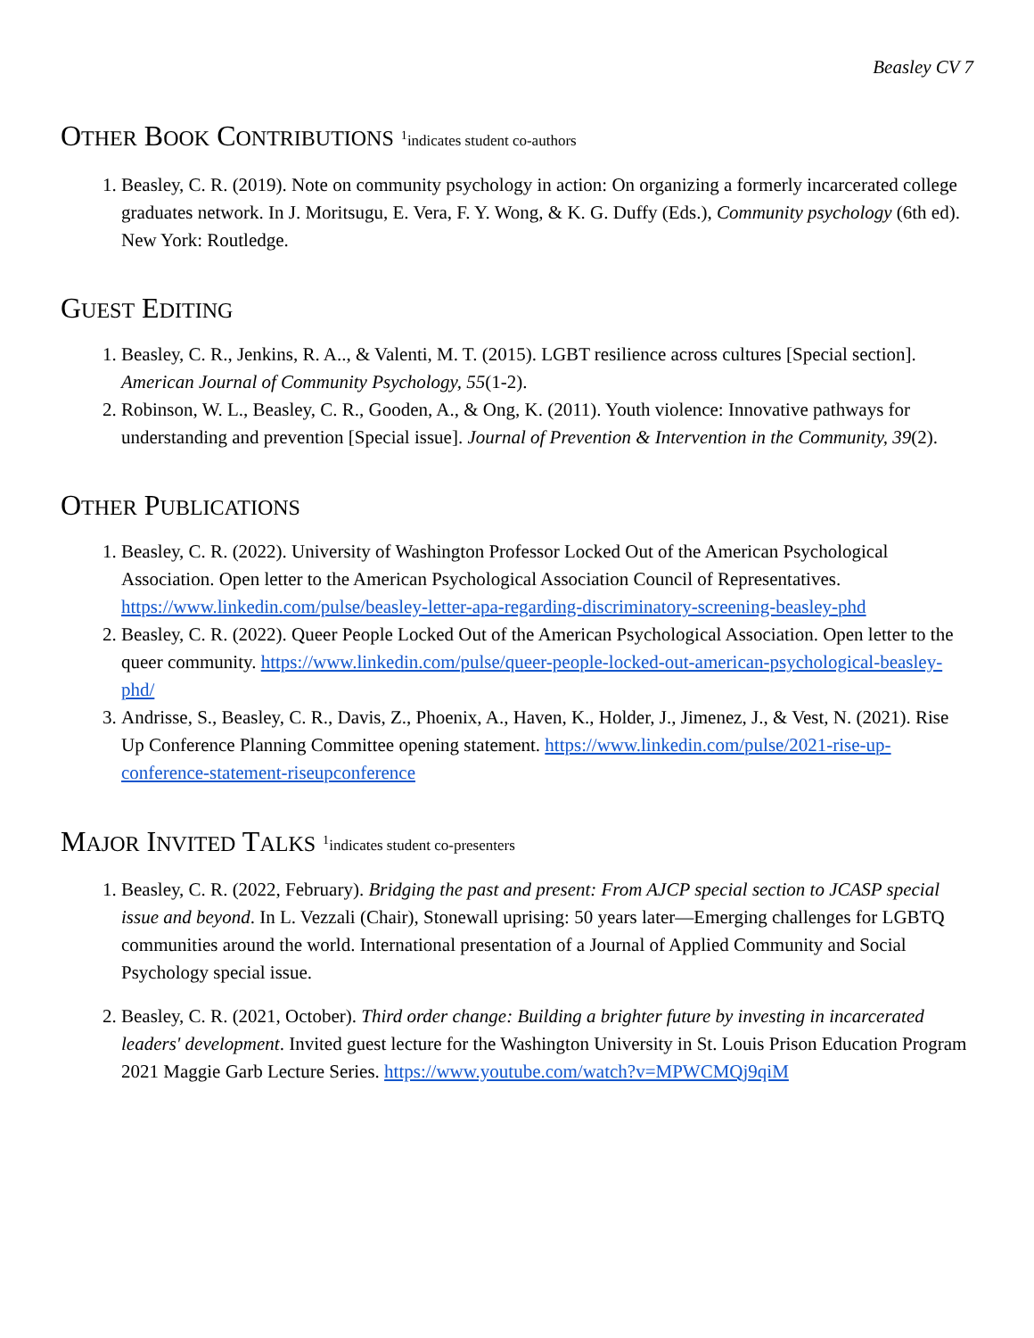Beasley CV 7
OTHER BOOK CONTRIBUTIONS <sup>1</sup>indicates student co-authors
1. Beasley, C. R. (2019). Note on community psychology in action: On organizing a formerly incarcerated college graduates network. In J. Moritsugu, E. Vera, F. Y. Wong, & K. G. Duffy (Eds.), Community psychology (6th ed). New York: Routledge.
GUEST EDITING
1. Beasley, C. R., Jenkins, R. A.., & Valenti, M. T. (2015). LGBT resilience across cultures [Special section]. American Journal of Community Psychology, 55(1-2).
2. Robinson, W. L., Beasley, C. R., Gooden, A., & Ong, K. (2011). Youth violence: Innovative pathways for understanding and prevention [Special issue]. Journal of Prevention & Intervention in the Community, 39(2).
OTHER PUBLICATIONS
1. Beasley, C. R. (2022). University of Washington Professor Locked Out of the American Psychological Association. Open letter to the American Psychological Association Council of Representatives. https://www.linkedin.com/pulse/beasley-letter-apa-regarding-discriminatory-screening-beasley-phd
2. Beasley, C. R. (2022). Queer People Locked Out of the American Psychological Association. Open letter to the queer community. https://www.linkedin.com/pulse/queer-people-locked-out-american-psychological-beasley-phd/
3. Andrisse, S., Beasley, C. R., Davis, Z., Phoenix, A., Haven, K., Holder, J., Jimenez, J., & Vest, N. (2021). Rise Up Conference Planning Committee opening statement. https://www.linkedin.com/pulse/2021-rise-up-conference-statement-riseupconference
MAJOR INVITED TALKS <sup>1</sup>indicates student co-presenters
1. Beasley, C. R. (2022, February). Bridging the past and present: From AJCP special section to JCASP special issue and beyond. In L. Vezzali (Chair), Stonewall uprising: 50 years later—Emerging challenges for LGBTQ communities around the world. International presentation of a Journal of Applied Community and Social Psychology special issue.
2. Beasley, C. R. (2021, October). Third order change: Building a brighter future by investing in incarcerated leaders' development. Invited guest lecture for the Washington University in St. Louis Prison Education Program 2021 Maggie Garb Lecture Series. https://www.youtube.com/watch?v=MPWCMQj9qiM